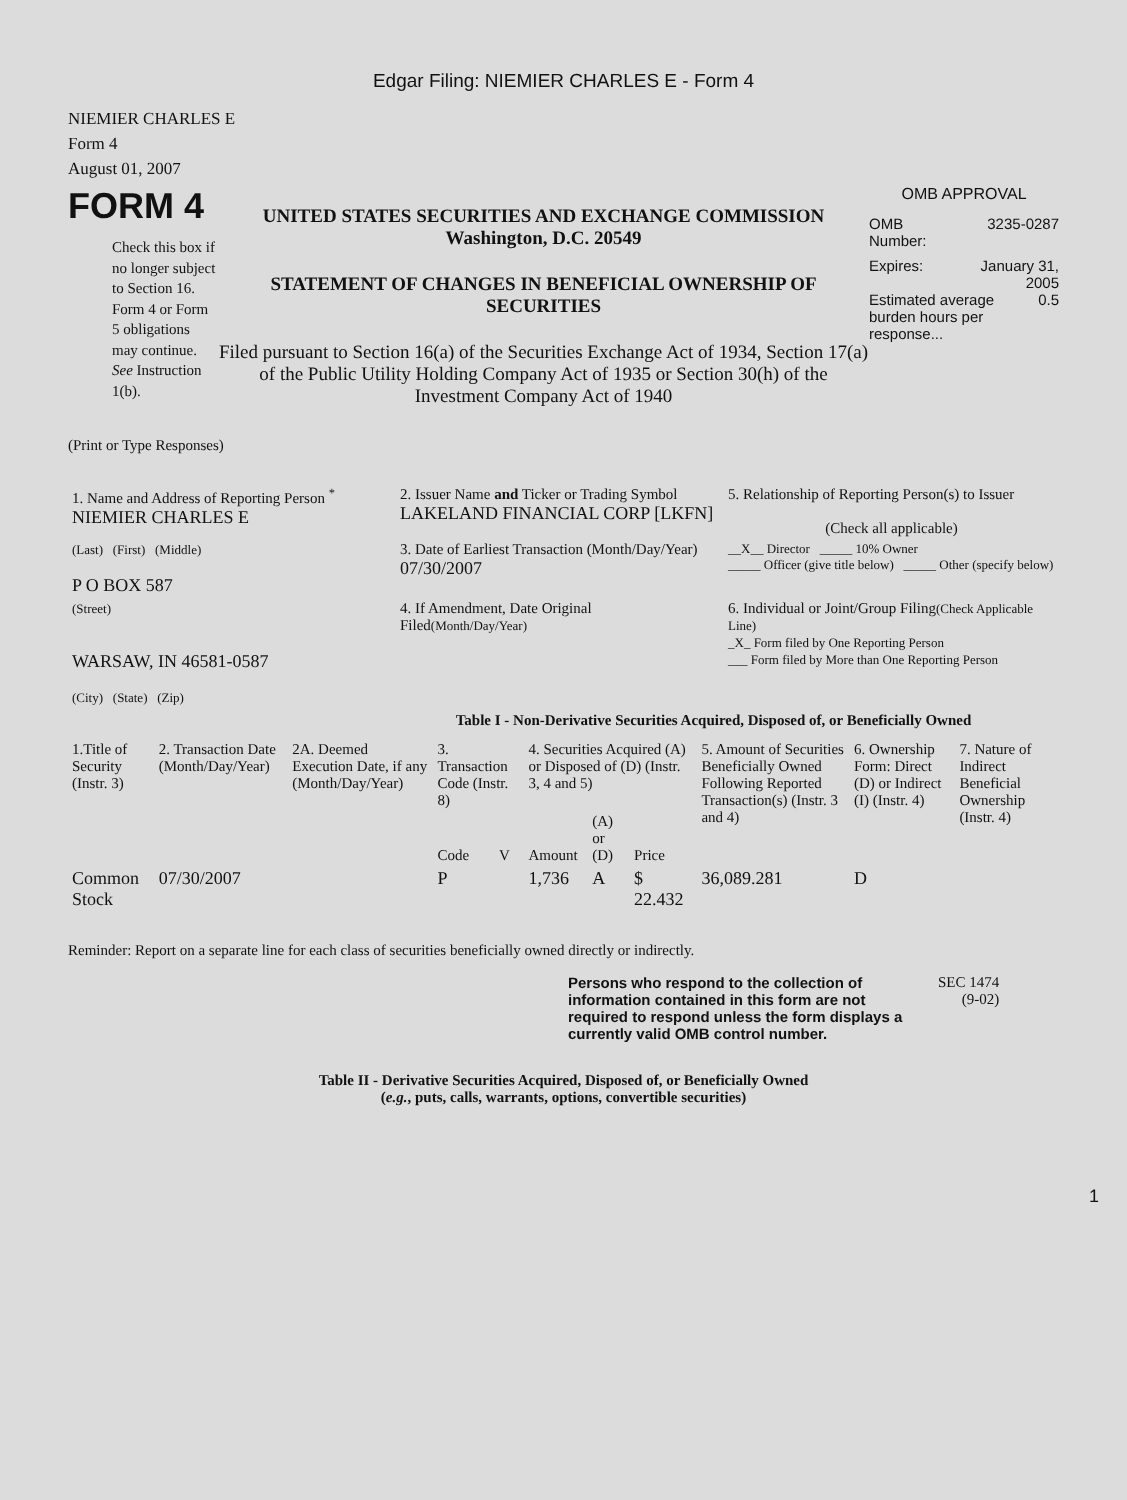Edgar Filing: NIEMIER CHARLES E - Form 4
NIEMIER CHARLES E
Form 4
August 01, 2007
FORM 4
Check this box if no longer subject to Section 16. Form 4 or Form 5 obligations may continue. See Instruction 1(b).
UNITED STATES SECURITIES AND EXCHANGE COMMISSION
Washington, D.C. 20549
STATEMENT OF CHANGES IN BENEFICIAL OWNERSHIP OF SECURITIES
Filed pursuant to Section 16(a) of the Securities Exchange Act of 1934, Section 17(a) of the Public Utility Holding Company Act of 1935 or Section 30(h) of the Investment Company Act of 1940
OMB APPROVAL
OMB
Number: 3235-0287
Expires: January 31,
2005
Estimated average burden hours per response... 0.5
(Print or Type Responses)
| 1. Name and Address of Reporting Person <sup>*</sup> NIEMIER CHARLES E | 2. Issuer Name and Ticker or Trading Symbol LAKELAND FINANCIAL CORP [LKFN] | 5. Relationship of Reporting Person(s) to Issuer (Check all applicable) |
| (Last) (First) (Middle) P O BOX 587 | 3. Date of Earliest Transaction (Month/Day/Year) 07/30/2007 | __X__ Director _____ 10% Owner _____ Officer (give title below) _____ Other (specify below) |
| (Street) WARSAW, IN 46581-0587 (City) (State) (Zip) | 4. If Amendment, Date Original Filed (Month/Day/Year) | 6. Individual or Joint/Group Filing (Check Applicable Line) _X_ Form filed by One Reporting Person ___ Form filed by More than One Reporting Person |
Table I - Non-Derivative Securities Acquired, Disposed of, or Beneficially Owned
| 1.Title of Security (Instr. 3) | 2. Transaction Date (Month/Day/Year) | 2A. Deemed Execution Date, if any (Month/Day/Year) | 3. Transaction Code (Instr. 8) | | 4. Securities Acquired (A) or Disposed of (D) (Instr. 3, 4 and 5) | | | 5. Amount of Securities Beneficially Owned Following Reported Transaction(s) (Instr. 3 and 4) | 6. Ownership Form: Direct (D) or Indirect (I) (Instr. 4) | 7. Nature of Indirect Beneficial Ownership (Instr. 4) |
| --- | --- | --- | --- | --- | --- | --- | --- | --- | --- | --- |
| | | | Code | V | Amount | (A) or (D) | Price | | | |
| Common Stock | 07/30/2007 | | P | | 1,736 | A | $ 22.432 | 36,089.281 | D | |
Reminder: Report on a separate line for each class of securities beneficially owned directly or indirectly.
Persons who respond to the collection of information contained in this form are not required to respond unless the form displays a currently valid OMB control number.
SEC 1474
(9-02)
Table II - Derivative Securities Acquired, Disposed of, or Beneficially Owned
(e.g., puts, calls, warrants, options, convertible securities)
1